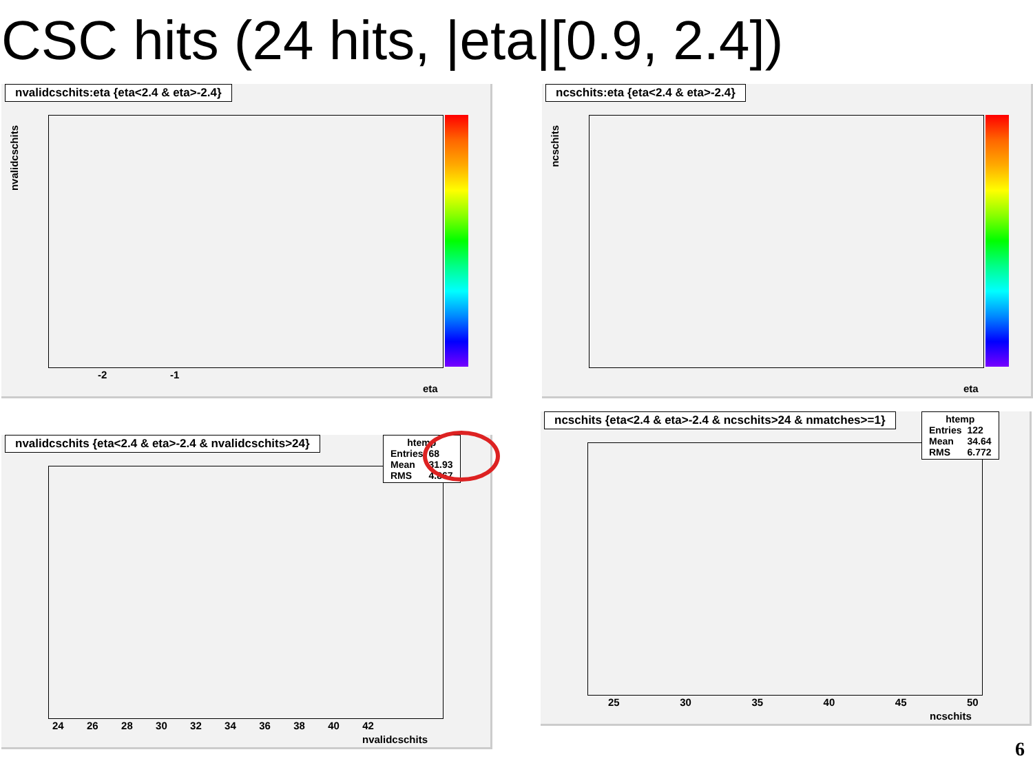CSC hits (24 hits, |eta|[0.9, 2.4])
nvalidcschits:eta {eta<2.4 & eta>-2.4}
nvalidcschits
-2 -1
eta
ncschits:eta {eta<2.4 & eta>-2.4}
ncschits
eta
nvalidcschits {eta<2.4 & eta>-2.4 & nvalidcschits>24}
htemp
| Entries | 68 |
| Mean | 31.93 |
| RMS | 4.867 |
24 26 28 30 32 34 36 38 40 42
nvalidcschits
ncschits {eta<2.4 & eta>-2.4 & ncschits>24 & nmatches>=1}
htemp
| Entries | 122 |
| Mean | 34.64 |
| RMS | 6.772 |
25 30 35 40 45 50
ncschits
6